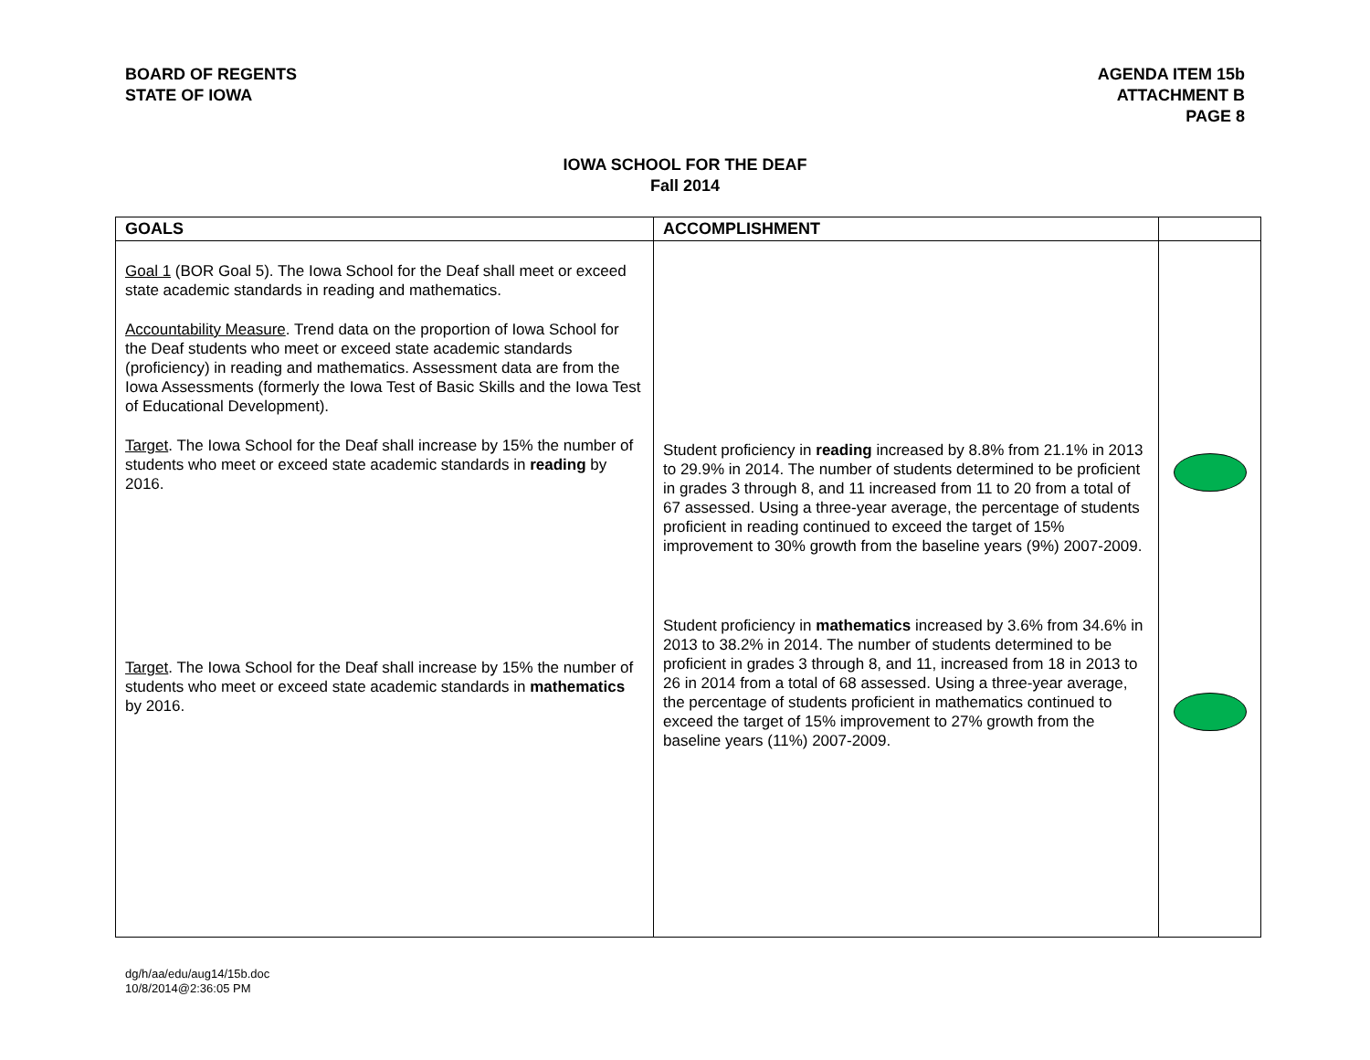BOARD OF REGENTS
STATE OF IOWA
AGENDA ITEM 15b
ATTACHMENT B
PAGE 8
IOWA SCHOOL FOR THE DEAF
Fall 2014
| GOALS | ACCOMPLISHMENT | |
| --- | --- | --- |
| Goal 1 (BOR Goal 5). The Iowa School for the Deaf shall meet or exceed state academic standards in reading and mathematics. Accountability Measure . Trend data on the proportion of Iowa School for the Deaf students who meet or exceed state academic standards (proficiency) in reading and mathematics. Assessment data are from the Iowa Assessments (formerly the Iowa Test of Basic Skills and the Iowa Test of Educational Development). Target . The Iowa School for the Deaf shall increase by 15% the number of students who meet or exceed state academic standards in reading by 2016. Target . The Iowa School for the Deaf shall increase by 15% the number of students who meet or exceed state academic standards in mathematics by 2016. | Student proficiency in reading increased by 8.8% from 21.1% in 2013 to 29.9% in 2014. The number of students determined to be proficient in grades 3 through 8, and 11 increased from 11 to 20 from a total of 67 assessed. Using a three-year average, the percentage of students proficient in reading continued to exceed the target of 15% improvement to 30% growth from the baseline years (9%) 2007-2009. Student proficiency in mathematics increased by 3.6% from 34.6% in 2013 to 38.2% in 2014. The number of students determined to be proficient in grades 3 through 8, and 11, increased from 18 in 2013 to 26 in 2014 from a total of 68 assessed. Using a three-year average, the percentage of students proficient in mathematics continued to exceed the target of 15% improvement to 27% growth from the baseline years (11%) 2007-2009. | |
dg/h/aa/edu/aug14/15b.doc
10/8/2014@2:36:05 PM